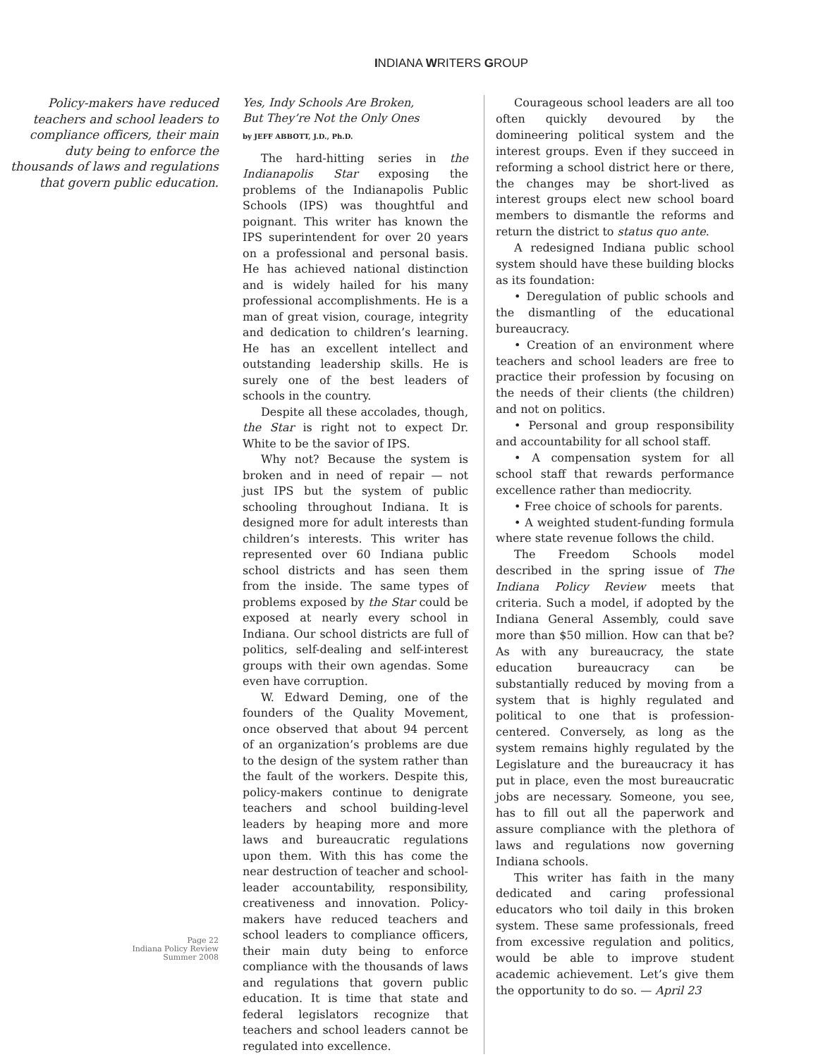INDIANA WRITERS GROUP
Policy-makers have reduced teachers and school leaders to compliance officers, their main duty being to enforce the thousands of laws and regulations that govern public education.
Page 22
Indiana Policy Review
Summer 2008
Yes, Indy Schools Are Broken,
But They’re Not the Only Ones
by JEFF ABBOTT, J.D., Ph.D.
The hard-hitting series in the Indianapolis Star exposing the problems of the Indianapolis Public Schools (IPS) was thoughtful and poignant. This writer has known the IPS superintendent for over 20 years on a professional and personal basis. He has achieved national distinction and is widely hailed for his many professional accomplishments. He is a man of great vision, courage, integrity and dedication to children’s learning. He has an excellent intellect and outstanding leadership skills. He is surely one of the best leaders of schools in the country.
Despite all these accolades, though, the Star is right not to expect Dr. White to be the savior of IPS.
Why not? Because the system is broken and in need of repair — not just IPS but the system of public schooling throughout Indiana. It is designed more for adult interests than children’s interests. This writer has represented over 60 Indiana public school districts and has seen them from the inside. The same types of problems exposed by the Star could be exposed at nearly every school in Indiana. Our school districts are full of politics, self-dealing and self-interest groups with their own agendas. Some even have corruption.
W. Edward Deming, one of the founders of the Quality Movement, once observed that about 94 percent of an organization’s problems are due to the design of the system rather than the fault of the workers. Despite this, policy-makers continue to denigrate teachers and school building-level leaders by heaping more and more laws and bureaucratic regulations upon them. With this has come the near destruction of teacher and school-leader accountability, responsibility, creativeness and innovation. Policy-makers have reduced teachers and school leaders to compliance officers, their main duty being to enforce compliance with the thousands of laws and regulations that govern public education. It is time that state and federal legislators recognize that teachers and school leaders cannot be regulated into excellence.
Courageous school leaders are all too often quickly devoured by the domineering political system and the interest groups. Even if they succeed in reforming a school district here or there, the changes may be short-lived as interest groups elect new school board members to dismantle the reforms and return the district to status quo ante.
A redesigned Indiana public school system should have these building blocks as its foundation:
• Deregulation of public schools and the dismantling of the educational bureaucracy.
• Creation of an environment where teachers and school leaders are free to practice their profession by focusing on the needs of their clients (the children) and not on politics.
• Personal and group responsibility and accountability for all school staff.
• A compensation system for all school staff that rewards performance excellence rather than mediocrity.
• Free choice of schools for parents.
• A weighted student-funding formula where state revenue follows the child.
The Freedom Schools model described in the spring issue of The Indiana Policy Review meets that criteria. Such a model, if adopted by the Indiana General Assembly, could save more than $50 million. How can that be? As with any bureaucracy, the state education bureaucracy can be substantially reduced by moving from a system that is highly regulated and political to one that is profession-centered. Conversely, as long as the system remains highly regulated by the Legislature and the bureaucracy it has put in place, even the most bureaucratic jobs are necessary. Someone, you see, has to fill out all the paperwork and assure compliance with the plethora of laws and regulations now governing Indiana schools.
This writer has faith in the many dedicated and caring professional educators who toil daily in this broken system. These same professionals, freed from excessive regulation and politics, would be able to improve student academic achievement. Let’s give them the opportunity to do so. — April 23